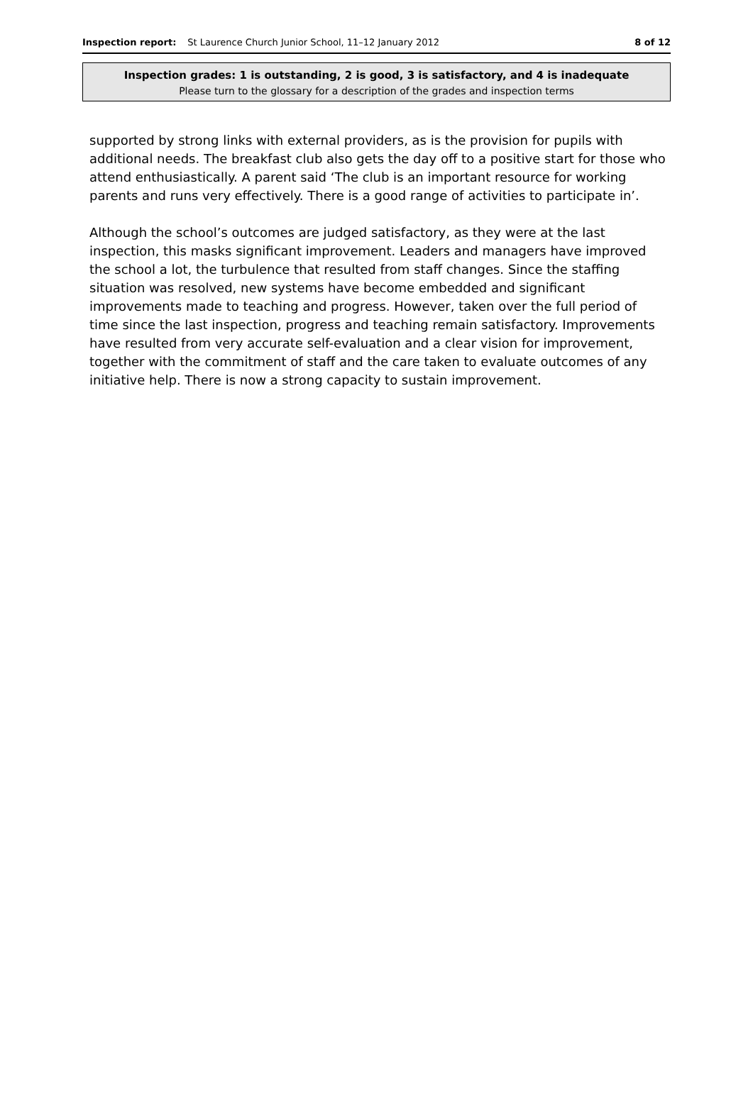Inspection report: St Laurence Church Junior School, 11–12 January 2012 8 of 12
Inspection grades: 1 is outstanding, 2 is good, 3 is satisfactory, and 4 is inadequate
Please turn to the glossary for a description of the grades and inspection terms
supported by strong links with external providers, as is the provision for pupils with additional needs. The breakfast club also gets the day off to a positive start for those who attend enthusiastically. A parent said ‘The club is an important resource for working parents and runs very effectively. There is a good range of activities to participate in’.
Although the school’s outcomes are judged satisfactory, as they were at the last inspection, this masks significant improvement. Leaders and managers have improved the school a lot, the turbulence that resulted from staff changes. Since the staffing situation was resolved, new systems have become embedded and significant improvements made to teaching and progress. However, taken over the full period of time since the last inspection, progress and teaching remain satisfactory. Improvements have resulted from very accurate self-evaluation and a clear vision for improvement, together with the commitment of staff and the care taken to evaluate outcomes of any initiative help. There is now a strong capacity to sustain improvement.